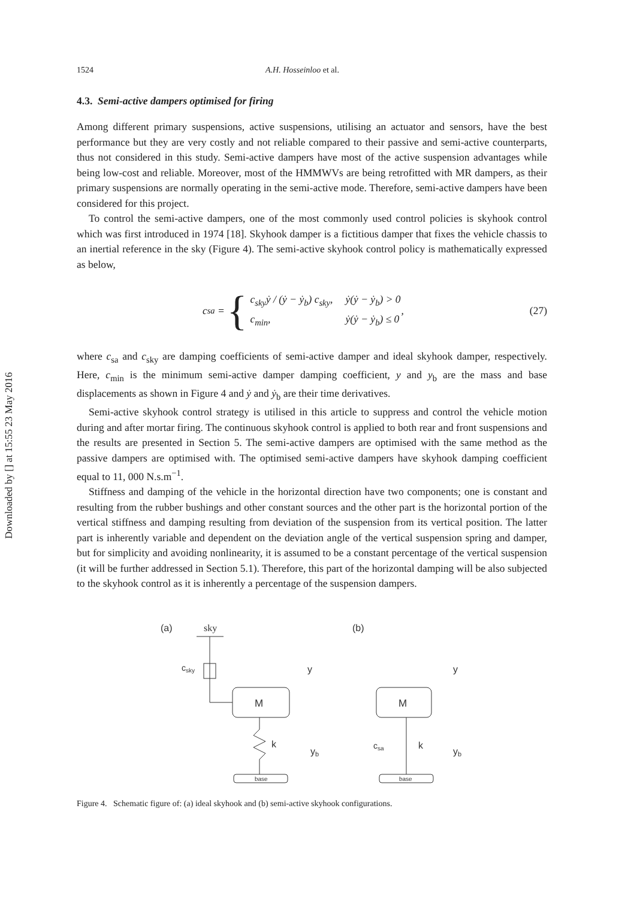Downloaded by [] at 15:55 23 May 2016
1524 A.H. Hosseinloo et al.
4.3. Semi-active dampers optimised for firing
Among different primary suspensions, active suspensions, utilising an actuator and sensors, have the best performance but they are very costly and not reliable compared to their passive and semi-active counterparts, thus not considered in this study. Semi-active dampers have most of the active suspension advantages while being low-cost and reliable. Moreover, most of the HMMWVs are being retrofitted with MR dampers, as their primary suspensions are normally operating in the semi-active mode. Therefore, semi-active dampers have been considered for this project.
To control the semi-active dampers, one of the most commonly used control policies is skyhook control which was first introduced in 1974 [18]. Skyhook damper is a fictitious damper that fixes the vehicle chassis to an inertial reference in the sky (Figure 4). The semi-active skyhook control policy is mathematically expressed as below,
c<sub>sa</sub> = {
| c<sub>sky</sub>ẏ / (ẏ − ẏ<sub>b</sub>) c<sub>sky</sub>, | ẏ(ẏ − ẏ<sub>b</sub>) > 0 |
| c<sub>min</sub>, | ẏ(ẏ − ẏ<sub>b</sub>) ≤ 0 |
,
(27)
where c<sub>sa</sub> and c<sub>sky</sub> are damping coefficients of semi-active damper and ideal skyhook damper, respectively. Here, c<sub>min</sub> is the minimum semi-active damper damping coefficient, y and y<sub>b</sub> are the mass and base displacements as shown in Figure 4 and ẏ and ẏ<sub>b</sub> are their time derivatives.
Semi-active skyhook control strategy is utilised in this article to suppress and control the vehicle motion during and after mortar firing. The continuous skyhook control is applied to both rear and front suspensions and the results are presented in Section 5. The semi-active dampers are optimised with the same method as the passive dampers are optimised with. The optimised semi-active dampers have skyhook damping coefficient equal to 11, 000 N.s.m<sup>−1</sup>.
Stiffness and damping of the vehicle in the horizontal direction have two components; one is constant and resulting from the rubber bushings and other constant sources and the other part is the horizontal portion of the vertical stiffness and damping resulting from deviation of the suspension from its vertical position. The latter part is inherently variable and dependent on the deviation angle of the vertical suspension spring and damper, but for simplicity and avoiding nonlinearity, it is assumed to be a constant percentage of the vertical suspension (it will be further addressed in Section 5.1). Therefore, this part of the horizontal damping will be also subjected to the skyhook control as it is inherently a percentage of the suspension dampers.
(a)
sky
csky
M
y
k
yb
base
(b)
M
y
csa
k
yb
base
Figure 4. Schematic figure of: (a) ideal skyhook and (b) semi-active skyhook configurations.